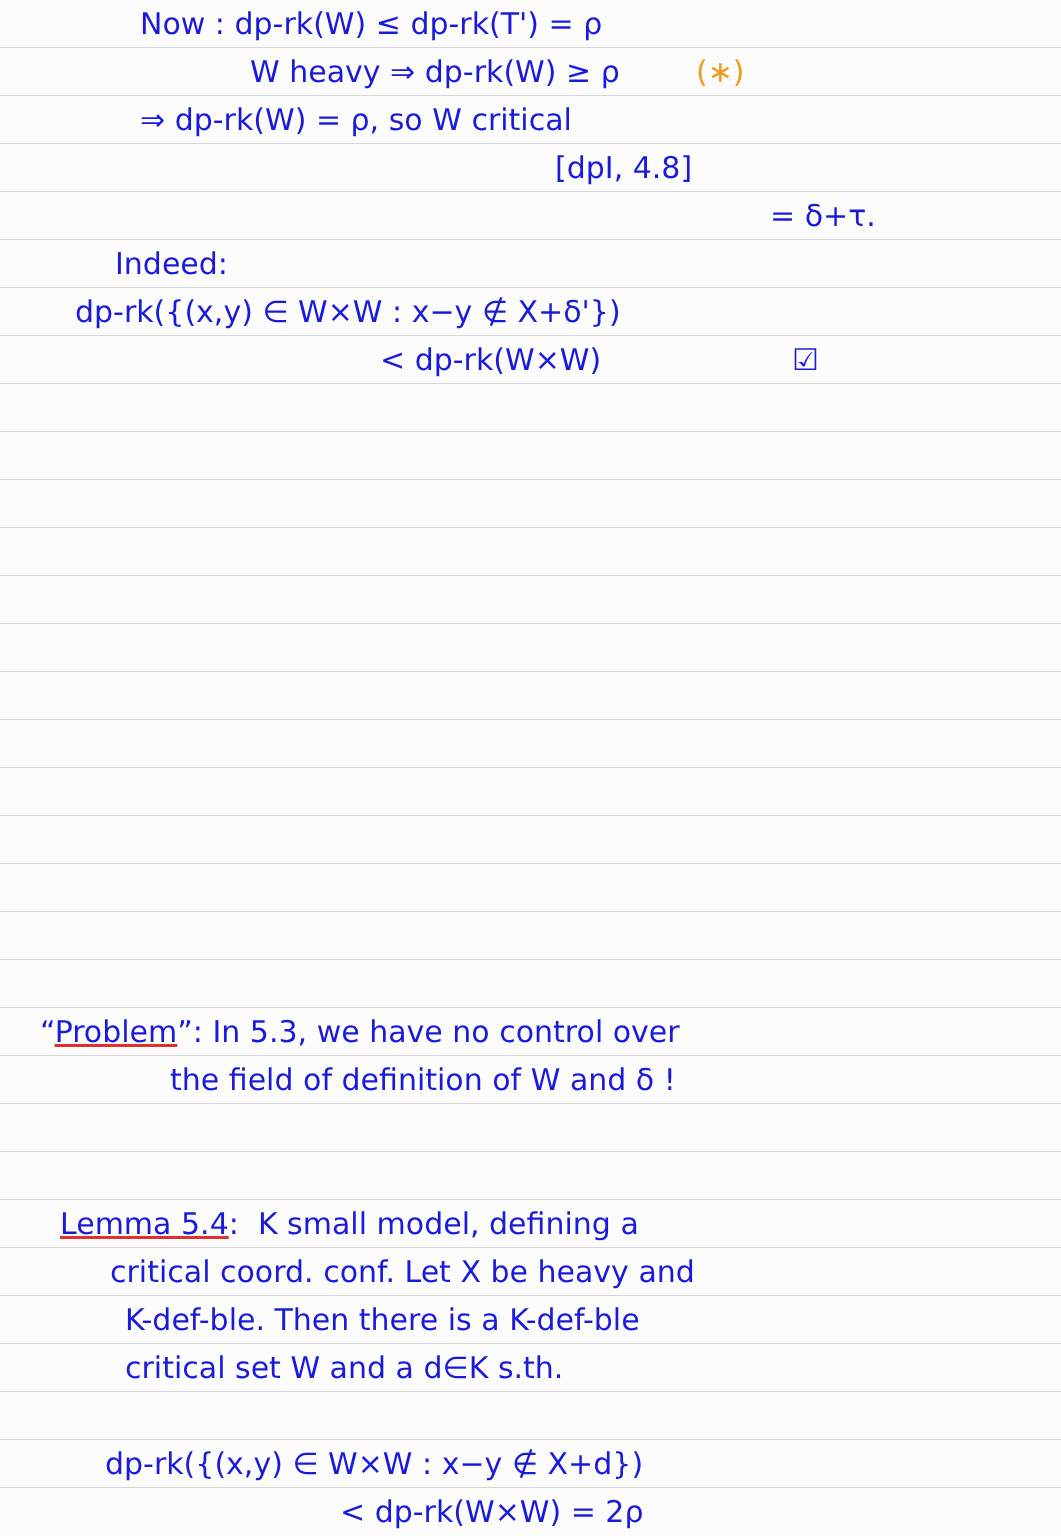Now : dp-rk(W) ≤ dp-rk(T') = ρ
W heavy ⇒ dp-rk(W) ≥ ρ (∗)
⇒ dp-rk(W) = ρ, so W critical
[dpI, 4.8]
= δ+τ.
Indeed:
dp-rk({(x,y) ∈ W×W : x−y ∉ X+δ'})
< dp-rk(W×W) ☑
“Problem”: In 5.3, we have no control over
the field of definition of W and δ !
Lemma 5.4: K small model, defining a
critical coord. conf. Let X be heavy and
K-def-ble. Then there is a K-def-ble
critical set W and a d∈K s.th.
dp-rk({(x,y) ∈ W×W : x−y ∉ X+d})
< dp-rk(W×W) = 2ρ